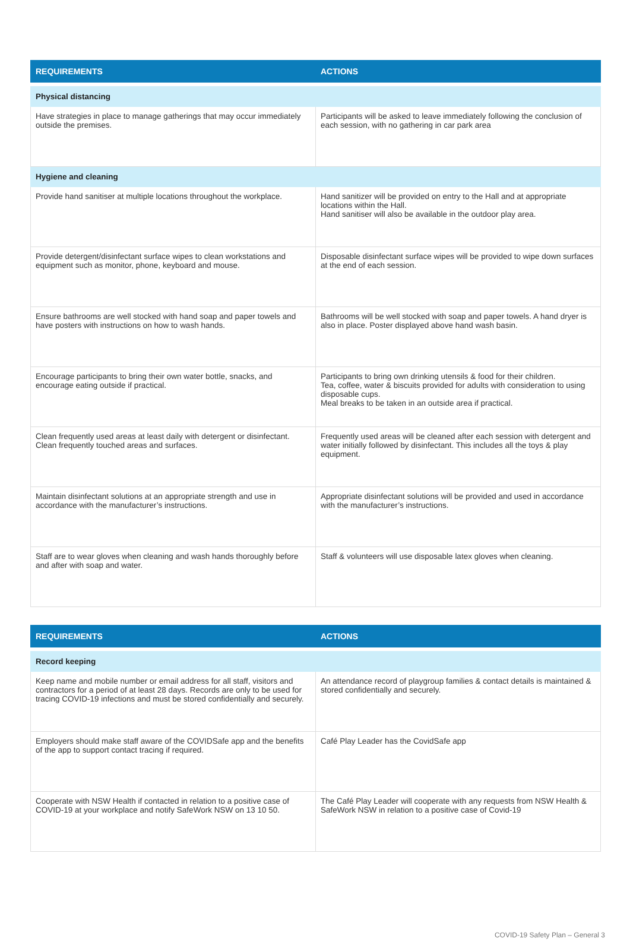| REQUIREMENTS | ACTIONS |
| --- | --- |
| Physical distancing | |
| Have strategies in place to manage gatherings that may occur immediately outside the premises. | Participants will be asked to leave immediately following the conclusion of each session, with no gathering in car park area |
| Hygiene and cleaning | |
| Provide hand sanitiser at multiple locations throughout the workplace. | Hand sanitizer will be provided on entry to the Hall and at appropriate locations within the Hall. Hand sanitiser will also be available in the outdoor play area. |
| Provide detergent/disinfectant surface wipes to clean workstations and equipment such as monitor, phone, keyboard and mouse. | Disposable disinfectant surface wipes will be provided to wipe down surfaces at the end of each session. |
| Ensure bathrooms are well stocked with hand soap and paper towels and have posters with instructions on how to wash hands. | Bathrooms will be well stocked with soap and paper towels. A hand dryer is also in place. Poster displayed above hand wash basin. |
| Encourage participants to bring their own water bottle, snacks, and encourage eating outside if practical. | Participants to bring own drinking utensils & food for their children. Tea, coffee, water & biscuits provided for adults with consideration to using disposable cups. Meal breaks to be taken in an outside area if practical. |
| Clean frequently used areas at least daily with detergent or disinfectant. Clean frequently touched areas and surfaces. | Frequently used areas will be cleaned after each session with detergent and water initially followed by disinfectant. This includes all the toys & play equipment. |
| Maintain disinfectant solutions at an appropriate strength and use in accordance with the manufacturer’s instructions. | Appropriate disinfectant solutions will be provided and used in accordance with the manufacturer’s instructions. |
| Staff are to wear gloves when cleaning and wash hands thoroughly before and after with soap and water. | Staff & volunteers will use disposable latex gloves when cleaning. |
| REQUIREMENTS | ACTIONS |
| --- | --- |
| Record keeping | |
| Keep name and mobile number or email address for all staff, visitors and contractors for a period of at least 28 days. Records are only to be used for tracing COVID-19 infections and must be stored confidentially and securely. | An attendance record of playgroup families & contact details is maintained & stored confidentially and securely. |
| Employers should make staff aware of the COVIDSafe app and the benefits of the app to support contact tracing if required. | Café Play Leader has the CovidSafe app |
| Cooperate with NSW Health if contacted in relation to a positive case of COVID-19 at your workplace and notify SafeWork NSW on 13 10 50. | The Café Play Leader will cooperate with any requests from NSW Health & SafeWork NSW in relation to a positive case of Covid-19 |
COVID-19 Safety Plan – General 3